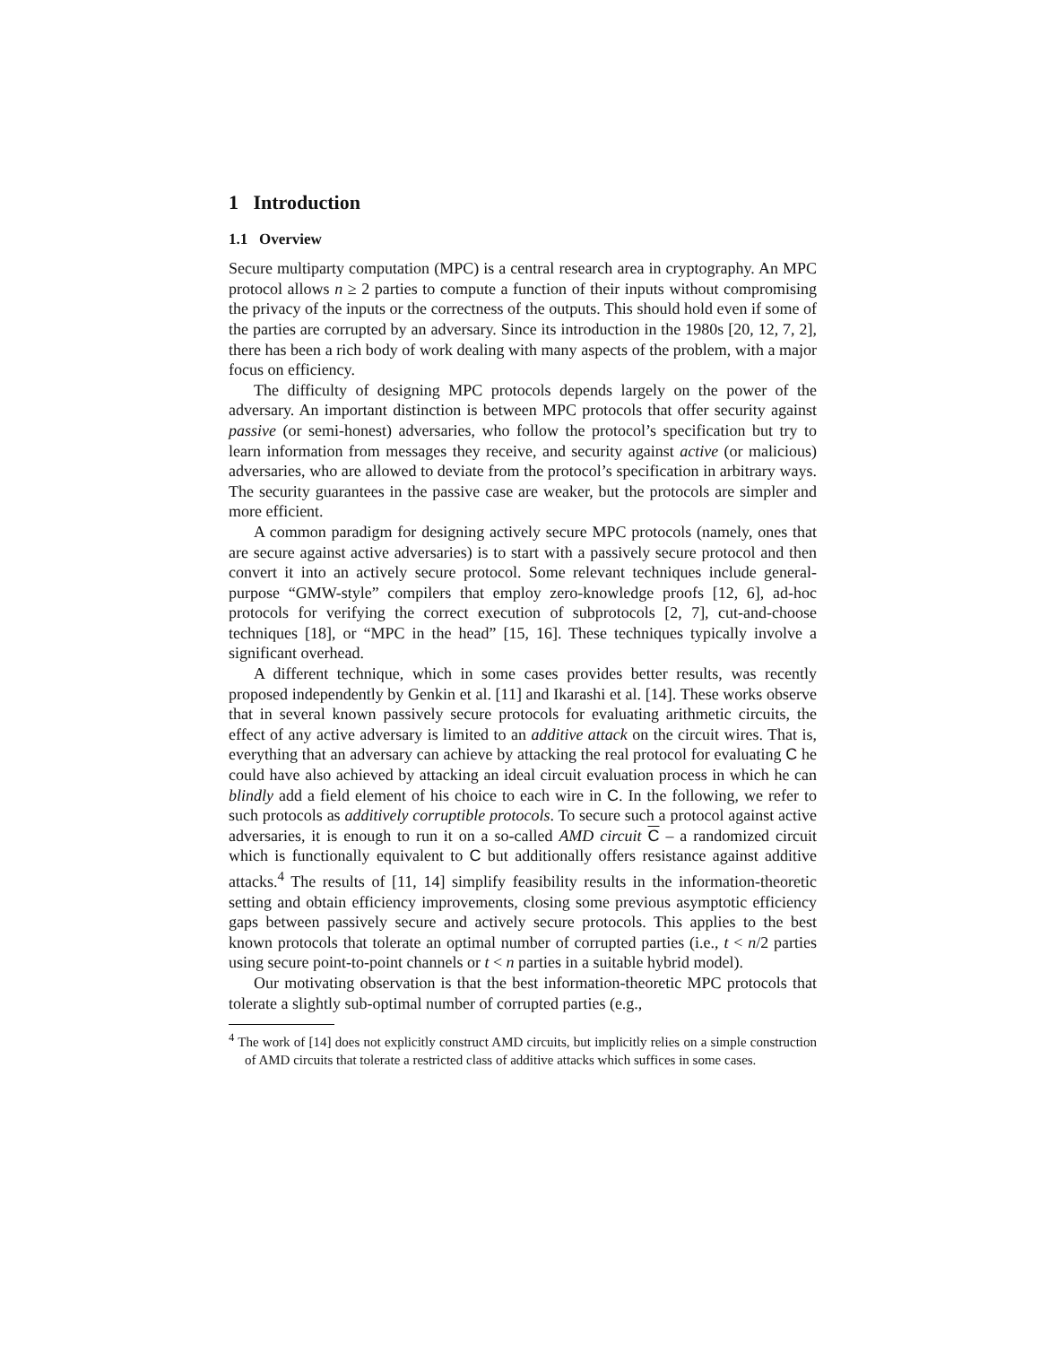1 Introduction
1.1 Overview
Secure multiparty computation (MPC) is a central research area in cryptography. An MPC protocol allows n ≥ 2 parties to compute a function of their inputs without compromising the privacy of the inputs or the correctness of the outputs. This should hold even if some of the parties are corrupted by an adversary. Since its introduction in the 1980s [20, 12, 7, 2], there has been a rich body of work dealing with many aspects of the problem, with a major focus on efficiency.
The difficulty of designing MPC protocols depends largely on the power of the adversary. An important distinction is between MPC protocols that offer security against passive (or semi-honest) adversaries, who follow the protocol’s specification but try to learn information from messages they receive, and security against active (or malicious) adversaries, who are allowed to deviate from the protocol’s specification in arbitrary ways. The security guarantees in the passive case are weaker, but the protocols are simpler and more efficient.
A common paradigm for designing actively secure MPC protocols (namely, ones that are secure against active adversaries) is to start with a passively secure protocol and then convert it into an actively secure protocol. Some relevant techniques include general-purpose “GMW-style” compilers that employ zero-knowledge proofs [12, 6], ad-hoc protocols for verifying the correct execution of subprotocols [2, 7], cut-and-choose techniques [18], or “MPC in the head” [15, 16]. These techniques typically involve a significant overhead.
A different technique, which in some cases provides better results, was recently proposed independently by Genkin et al. [11] and Ikarashi et al. [14]. These works observe that in several known passively secure protocols for evaluating arithmetic circuits, the effect of any active adversary is limited to an additive attack on the circuit wires. That is, everything that an adversary can achieve by attacking the real protocol for evaluating C he could have also achieved by attacking an ideal circuit evaluation process in which he can blindly add a field element of his choice to each wire in C. In the following, we refer to such protocols as additively corruptible protocols. To secure such a protocol against active adversaries, it is enough to run it on a so-called AMD circuit C – a randomized circuit which is functionally equivalent to C but additionally offers resistance against additive attacks.<sup>4</sup> The results of [11, 14] simplify feasibility results in the information-theoretic setting and obtain efficiency improvements, closing some previous asymptotic efficiency gaps between passively secure and actively secure protocols. This applies to the best known protocols that tolerate an optimal number of corrupted parties (i.e., t < n/2 parties using secure point-to-point channels or t < n parties in a suitable hybrid model).
Our motivating observation is that the best information-theoretic MPC protocols that tolerate a slightly sub-optimal number of corrupted parties (e.g.,
<sup>4</sup> The work of [14] does not explicitly construct AMD circuits, but implicitly relies on a simple construction of AMD circuits that tolerate a restricted class of additive attacks which suffices in some cases.